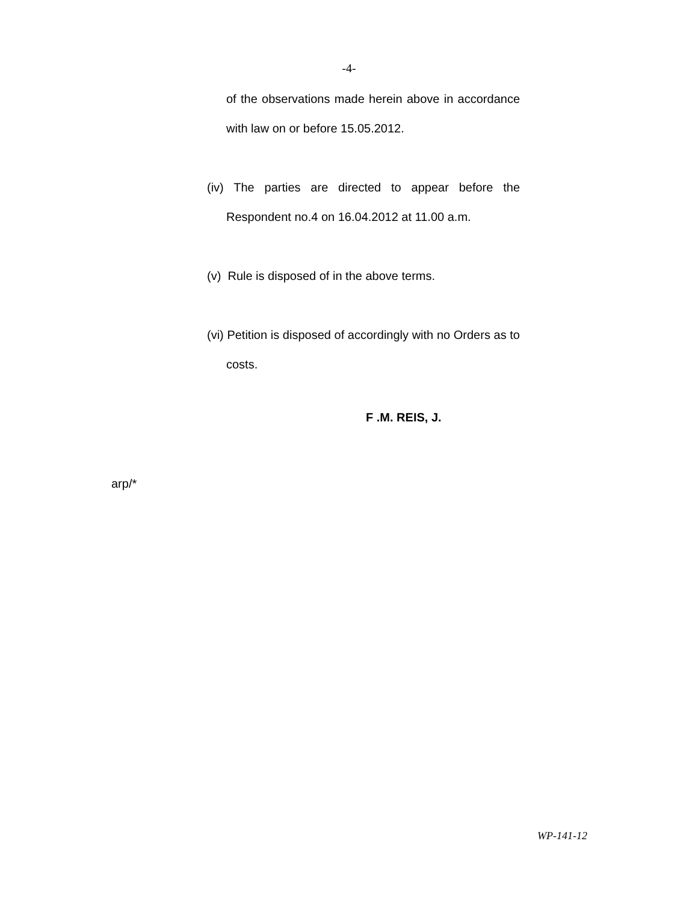-4-
of the observations made herein above in accordance with law on or before 15.05.2012.
(iv) The parties are directed to appear before the Respondent no.4 on 16.04.2012 at 11.00 a.m.
(v) Rule is disposed of in the above terms.
(vi) Petition is disposed of accordingly with no Orders as to costs.
F .M. REIS, J.
arp/*
WP-141-12